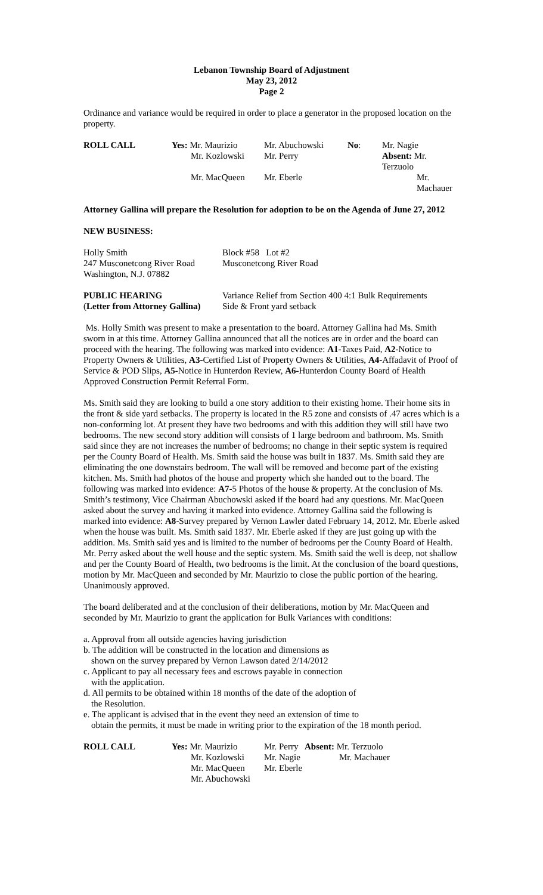Lebanon Township Board of Adjustment
May 23, 2012
Page 2
Ordinance and variance would be required in order to place a generator in the proposed location on the property.
| ROLL CALL | Yes: Mr. Maurizio | Mr. Abuchowski | No : | Mr. Nagie |
| | Mr. Kozlowski | Mr. Perry | | Absent: Mr. Terzuolo |
| | Mr. MacQueen | Mr. Eberle | | Mr. Machauer |
Attorney Gallina will prepare the Resolution for adoption to be on the Agenda of June 27, 2012
NEW BUSINESS:
| Holly Smith 247 Musconetcong River Road Washington, N.J. 07882 | Block #58 Lot #2 Musconetcong River Road |
| PUBLIC HEARING ( Letter from Attorney Gallina) | Variance Relief from Section 400 4:1 Bulk Requirements Side & Front yard setback |
Ms. Holly Smith was present to make a presentation to the board. Attorney Gallina had Ms. Smith sworn in at this time. Attorney Gallina announced that all the notices are in order and the board can proceed with the hearing. The following was marked into evidence: A1-Taxes Paid, A2-Notice to Property Owners & Utilities, A3-Certified List of Property Owners & Utilities, A4-Affadavit of Proof of Service & POD Slips, A5-Notice in Hunterdon Review, A6-Hunterdon County Board of Health Approved Construction Permit Referral Form.
Ms. Smith said they are looking to build a one story addition to their existing home. Their home sits in the front & side yard setbacks. The property is located in the R5 zone and consists of .47 acres which is a non-conforming lot. At present they have two bedrooms and with this addition they will still have two bedrooms. The new second story addition will consists of 1 large bedroom and bathroom. Ms. Smith said since they are not increases the number of bedrooms; no change in their septic system is required per the County Board of Health. Ms. Smith said the house was built in 1837. Ms. Smith said they are eliminating the one downstairs bedroom. The wall will be removed and become part of the existing kitchen. Ms. Smith had photos of the house and property which she handed out to the board. The following was marked into evidence: A7-5 Photos of the house & property. At the conclusion of Ms. Smith’s testimony, Vice Chairman Abuchowski asked if the board had any questions. Mr. MacQueen asked about the survey and having it marked into evidence. Attorney Gallina said the following is marked into evidence: A8-Survey prepared by Vernon Lawler dated February 14, 2012. Mr. Eberle asked when the house was built. Ms. Smith said 1837. Mr. Eberle asked if they are just going up with the addition. Ms. Smith said yes and is limited to the number of bedrooms per the County Board of Health. Mr. Perry asked about the well house and the septic system. Ms. Smith said the well is deep, not shallow and per the County Board of Health, two bedrooms is the limit. At the conclusion of the board questions, motion by Mr. MacQueen and seconded by Mr. Maurizio to close the public portion of the hearing. Unanimously approved.
The board deliberated and at the conclusion of their deliberations, motion by Mr. MacQueen and seconded by Mr. Maurizio to grant the application for Bulk Variances with conditions:
a. Approval from all outside agencies having jurisdiction
b. The addition will be constructed in the location and dimensions as
shown on the survey prepared by Vernon Lawson dated 2/14/2012
c. Applicant to pay all necessary fees and escrows payable in connection
with the application.
d. All permits to be obtained within 18 months of the date of the adoption of
the Resolution.
e. The applicant is advised that in the event they need an extension of time to
obtain the permits, it must be made in writing prior to the expiration of the 18 month period.
| ROLL CALL | Yes: Mr. Maurizio | Mr. Perry | Absent: Mr. Terzuolo |
| | Mr. Kozlowski | Mr. Nagie | Mr. Machauer |
| | Mr. MacQueen | Mr. Eberle | |
| | Mr. Abuchowski | | |